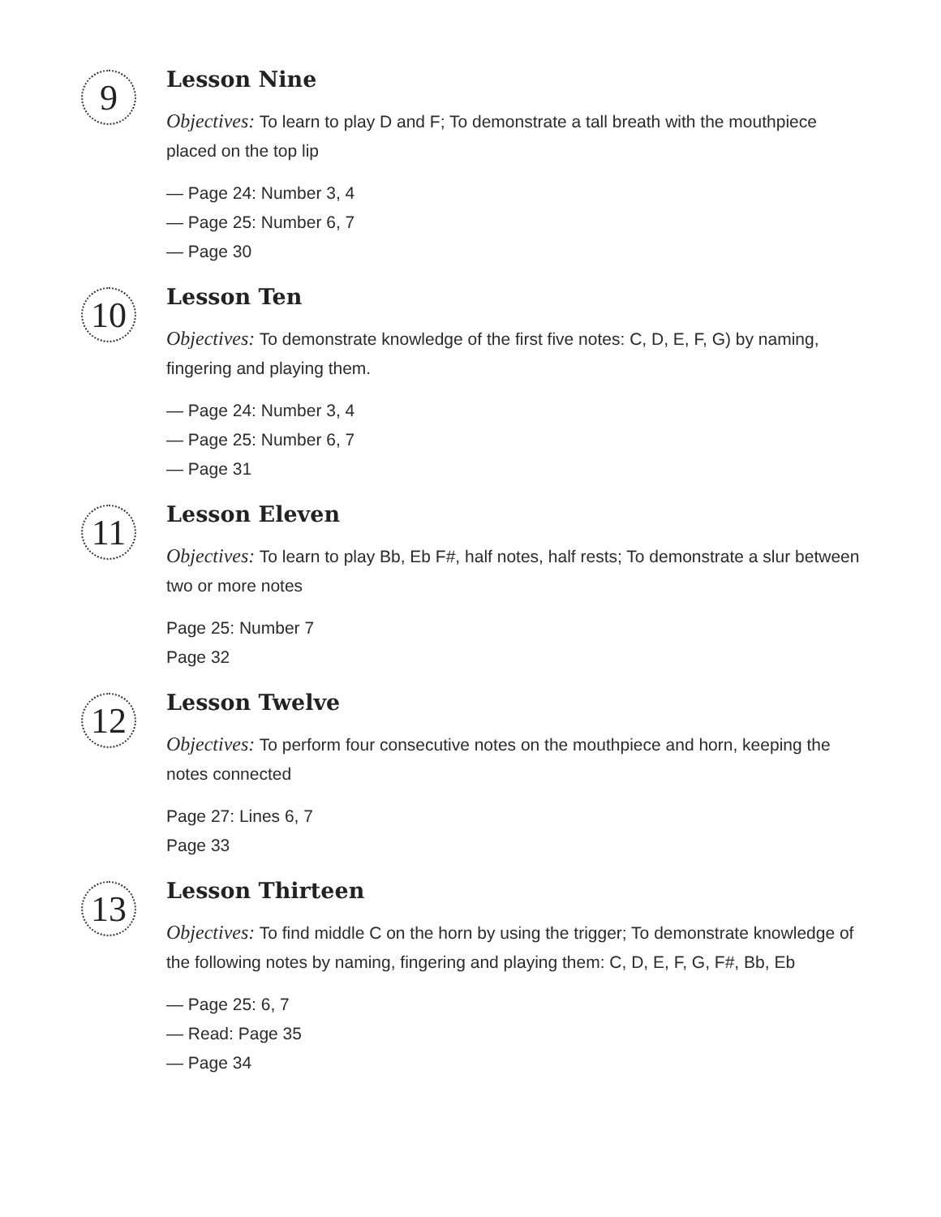9
Lesson Nine
Objectives: To learn to play D and F; To demonstrate a tall breath with the mouthpiece placed on the top lip
— Page 24: Number 3, 4
— Page 25: Number 6, 7
— Page 30
10
Lesson Ten
Objectives: To demonstrate knowledge of the first five notes: C, D, E, F, G) by naming, fingering and playing them.
— Page 24: Number 3, 4
— Page 25: Number 6, 7
— Page 31
11
Lesson Eleven
Objectives: To learn to play Bb, Eb F#, half notes, half rests; To demonstrate a slur between two or more notes
Page 25: Number 7
Page 32
12
Lesson Twelve
Objectives: To perform four consecutive notes on the mouthpiece and horn, keeping the notes connected
Page 27: Lines 6, 7
Page 33
13
Lesson Thirteen
Objectives: To find middle C on the horn by using the trigger; To demonstrate knowledge of the following notes by naming, fingering and playing them: C, D, E, F, G, F#, Bb, Eb
— Page 25: 6, 7
— Read: Page 35
— Page 34